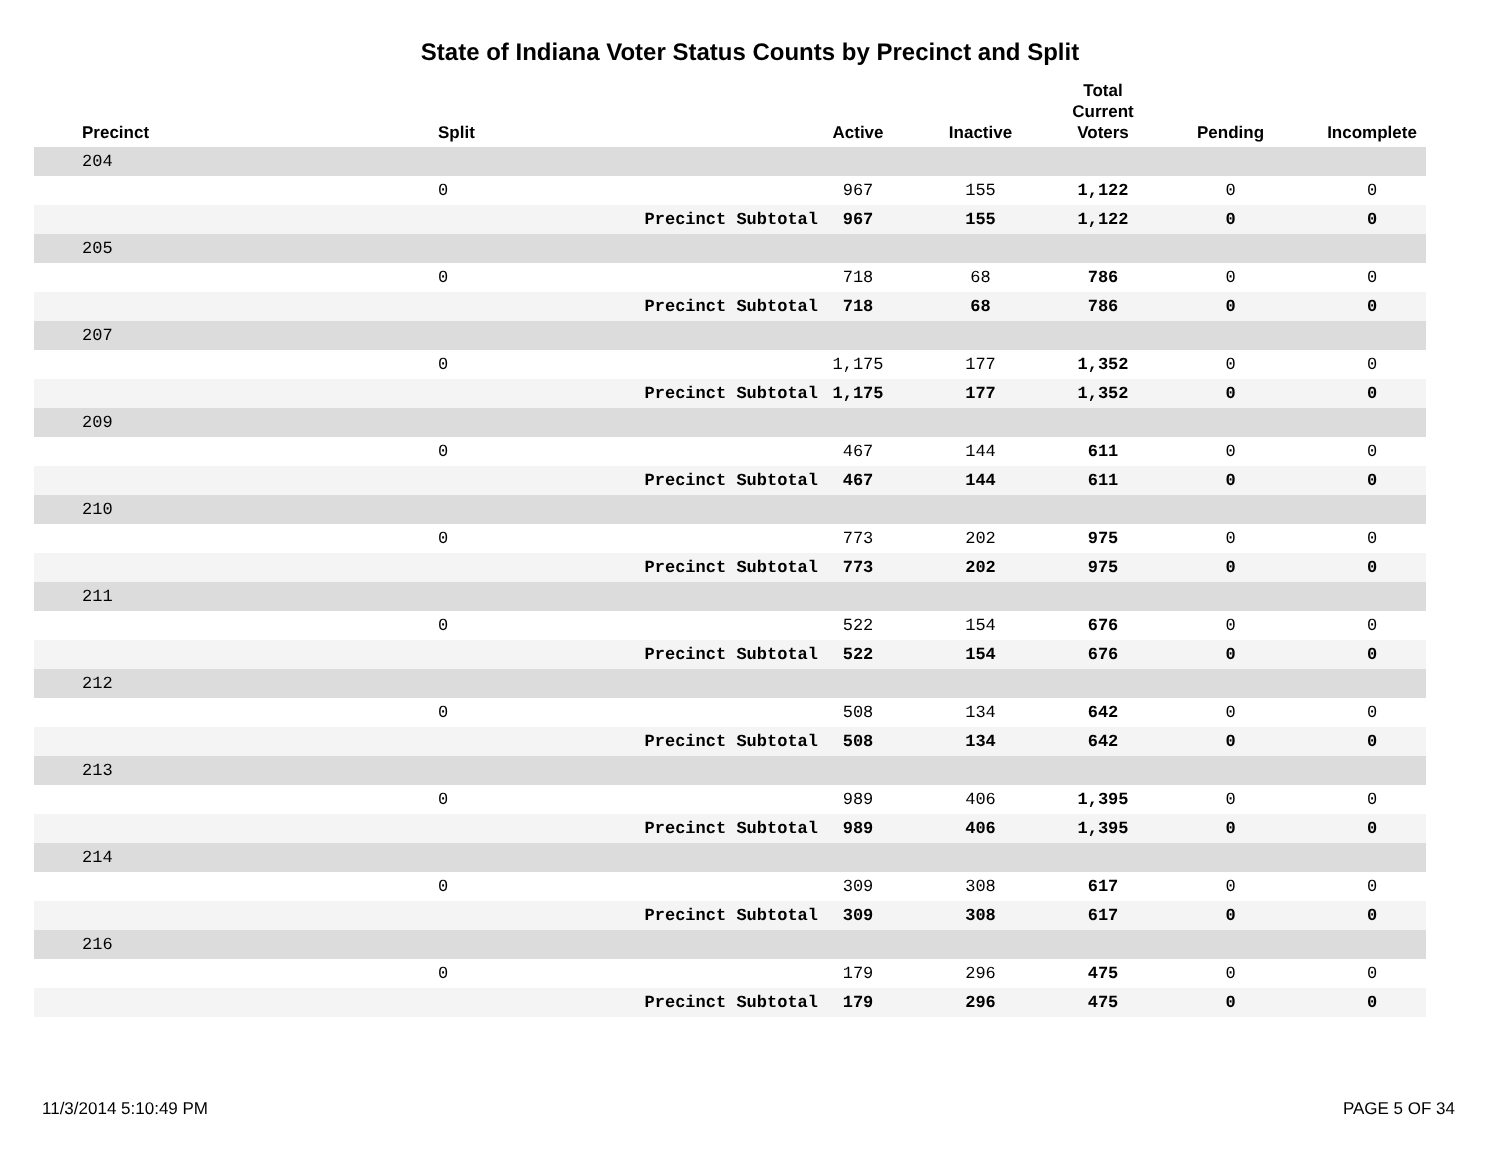State of Indiana Voter Status Counts by Precinct and Split
| Precinct | Split | | Active | Inactive | Total Current Voters | Pending | Incomplete |
| --- | --- | --- | --- | --- | --- | --- | --- |
| 204 | | | | | | | |
| | 0 | | 967 | 155 | 1,122 | 0 | 0 |
| | | Precinct Subtotal | 967 | 155 | 1,122 | 0 | 0 |
| 205 | | | | | | | |
| | 0 | | 718 | 68 | 786 | 0 | 0 |
| | | Precinct Subtotal | 718 | 68 | 786 | 0 | 0 |
| 207 | | | | | | | |
| | 0 | | 1,175 | 177 | 1,352 | 0 | 0 |
| | | Precinct Subtotal | 1,175 | 177 | 1,352 | 0 | 0 |
| 209 | | | | | | | |
| | 0 | | 467 | 144 | 611 | 0 | 0 |
| | | Precinct Subtotal | 467 | 144 | 611 | 0 | 0 |
| 210 | | | | | | | |
| | 0 | | 773 | 202 | 975 | 0 | 0 |
| | | Precinct Subtotal | 773 | 202 | 975 | 0 | 0 |
| 211 | | | | | | | |
| | 0 | | 522 | 154 | 676 | 0 | 0 |
| | | Precinct Subtotal | 522 | 154 | 676 | 0 | 0 |
| 212 | | | | | | | |
| | 0 | | 508 | 134 | 642 | 0 | 0 |
| | | Precinct Subtotal | 508 | 134 | 642 | 0 | 0 |
| 213 | | | | | | | |
| | 0 | | 989 | 406 | 1,395 | 0 | 0 |
| | | Precinct Subtotal | 989 | 406 | 1,395 | 0 | 0 |
| 214 | | | | | | | |
| | 0 | | 309 | 308 | 617 | 0 | 0 |
| | | Precinct Subtotal | 309 | 308 | 617 | 0 | 0 |
| 216 | | | | | | | |
| | 0 | | 179 | 296 | 475 | 0 | 0 |
| | | Precinct Subtotal | 179 | 296 | 475 | 0 | 0 |
11/3/2014 5:10:49 PM PAGE 5 OF 34